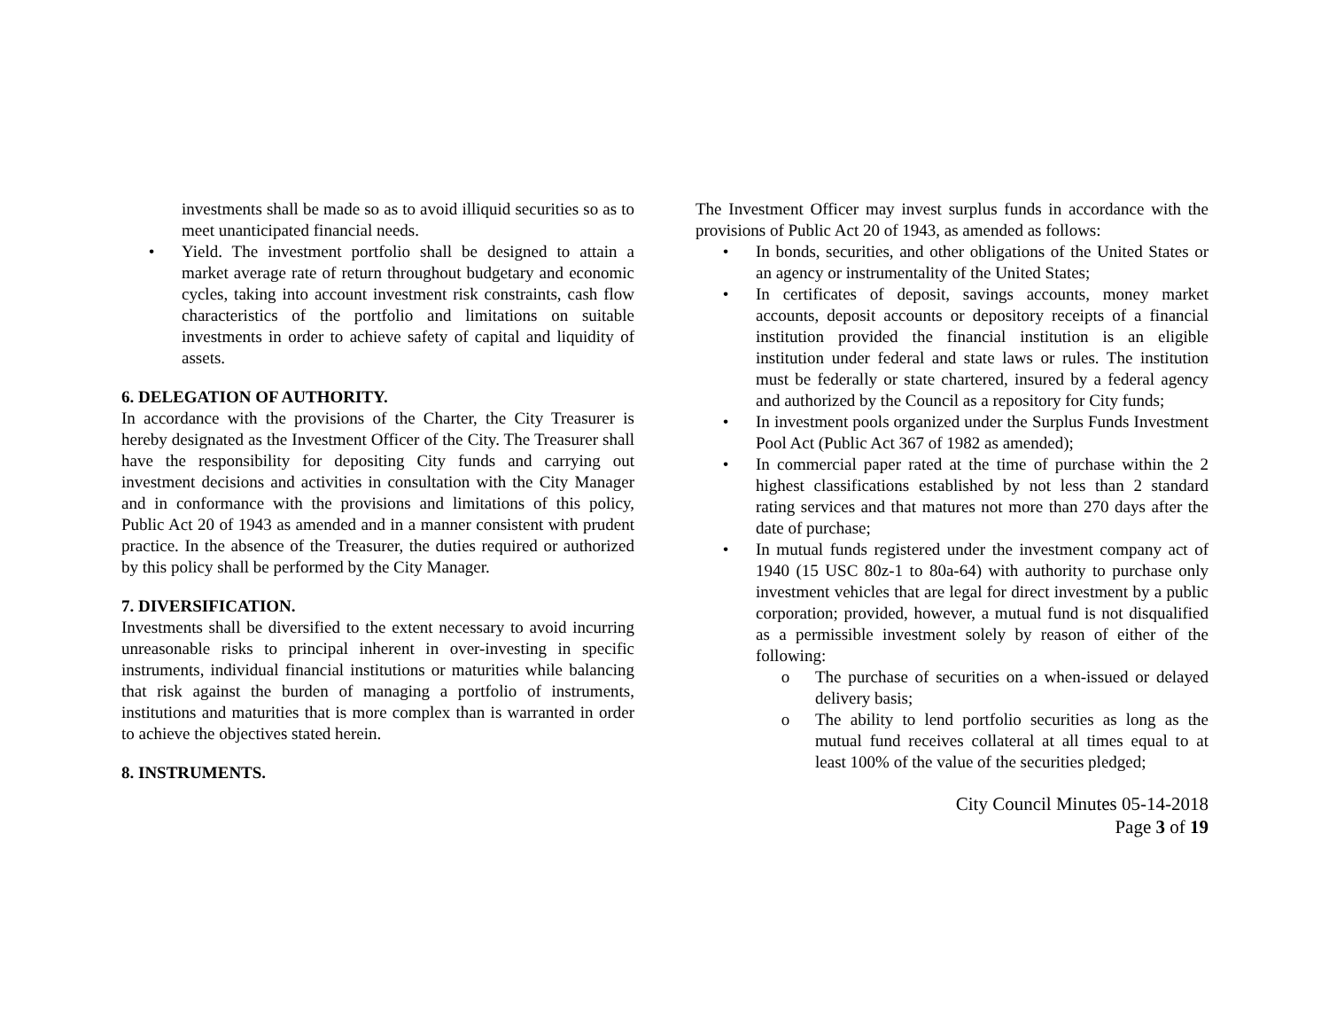investments shall be made so as to avoid illiquid securities so as to meet unanticipated financial needs.
• Yield. The investment portfolio shall be designed to attain a market average rate of return throughout budgetary and economic cycles, taking into account investment risk constraints, cash flow characteristics of the portfolio and limitations on suitable investments in order to achieve safety of capital and liquidity of assets.
6. DELEGATION OF AUTHORITY.
In accordance with the provisions of the Charter, the City Treasurer is hereby designated as the Investment Officer of the City. The Treasurer shall have the responsibility for depositing City funds and carrying out investment decisions and activities in consultation with the City Manager and in conformance with the provisions and limitations of this policy, Public Act 20 of 1943 as amended and in a manner consistent with prudent practice. In the absence of the Treasurer, the duties required or authorized by this policy shall be performed by the City Manager.
7. DIVERSIFICATION.
Investments shall be diversified to the extent necessary to avoid incurring unreasonable risks to principal inherent in over-investing in specific instruments, individual financial institutions or maturities while balancing that risk against the burden of managing a portfolio of instruments, institutions and maturities that is more complex than is warranted in order to achieve the objectives stated herein.
8. INSTRUMENTS.
The Investment Officer may invest surplus funds in accordance with the provisions of Public Act 20 of 1943, as amended as follows:
• In bonds, securities, and other obligations of the United States or an agency or instrumentality of the United States;
• In certificates of deposit, savings accounts, money market accounts, deposit accounts or depository receipts of a financial institution provided the financial institution is an eligible institution under federal and state laws or rules. The institution must be federally or state chartered, insured by a federal agency and authorized by the Council as a repository for City funds;
• In investment pools organized under the Surplus Funds Investment Pool Act (Public Act 367 of 1982 as amended);
• In commercial paper rated at the time of purchase within the 2 highest classifications established by not less than 2 standard rating services and that matures not more than 270 days after the date of purchase;
• In mutual funds registered under the investment company act of 1940 (15 USC 80z-1 to 80a-64) with authority to purchase only investment vehicles that are legal for direct investment by a public corporation; provided, however, a mutual fund is not disqualified as a permissible investment solely by reason of either of the following:
o The purchase of securities on a when-issued or delayed delivery basis;
o The ability to lend portfolio securities as long as the mutual fund receives collateral at all times equal to at least 100% of the value of the securities pledged;
City Council Minutes 05-14-2018
Page 3 of 19